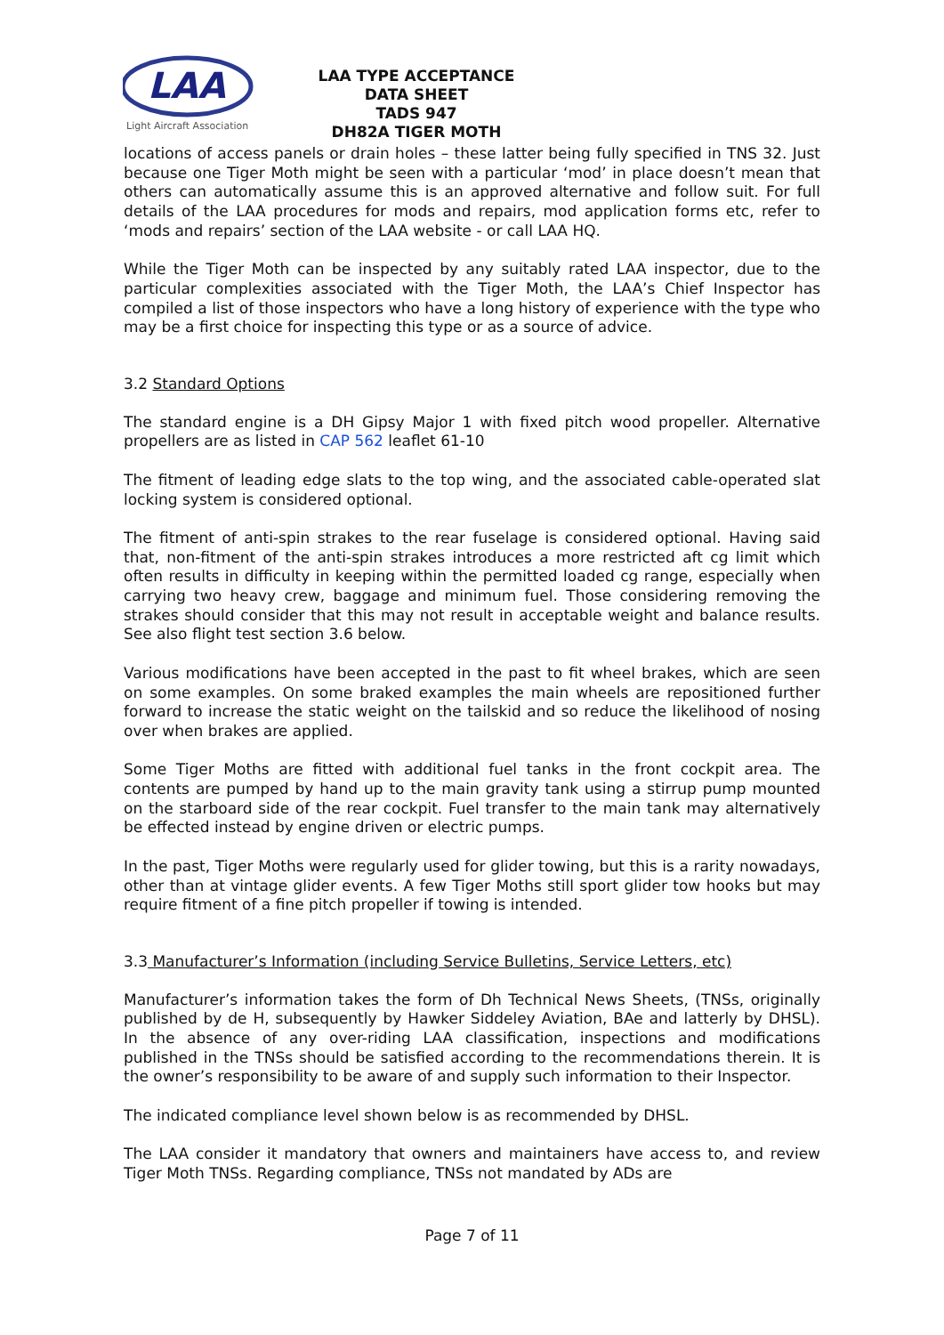LAA
Light Aircraft Association
LAA TYPE ACCEPTANCE DATA SHEET
TADS 947
DH82A TIGER MOTH
locations of access panels or drain holes – these latter being fully specified in TNS 32. Just because one Tiger Moth might be seen with a particular ‘mod’ in place doesn’t mean that others can automatically assume this is an approved alternative and follow suit. For full details of the LAA procedures for mods and repairs, mod application forms etc, refer to ‘mods and repairs’ section of the LAA website - or call LAA HQ.
While the Tiger Moth can be inspected by any suitably rated LAA inspector, due to the particular complexities associated with the Tiger Moth, the LAA’s Chief Inspector has compiled a list of those inspectors who have a long history of experience with the type who may be a first choice for inspecting this type or as a source of advice.
3.2 Standard Options
The standard engine is a DH Gipsy Major 1 with fixed pitch wood propeller. Alternative propellers are as listed in CAP 562 leaflet 61-10
The fitment of leading edge slats to the top wing, and the associated cable-operated slat locking system is considered optional.
The fitment of anti-spin strakes to the rear fuselage is considered optional. Having said that, non-fitment of the anti-spin strakes introduces a more restricted aft cg limit which often results in difficulty in keeping within the permitted loaded cg range, especially when carrying two heavy crew, baggage and minimum fuel. Those considering removing the strakes should consider that this may not result in acceptable weight and balance results. See also flight test section 3.6 below.
Various modifications have been accepted in the past to fit wheel brakes, which are seen on some examples. On some braked examples the main wheels are repositioned further forward to increase the static weight on the tailskid and so reduce the likelihood of nosing over when brakes are applied.
Some Tiger Moths are fitted with additional fuel tanks in the front cockpit area. The contents are pumped by hand up to the main gravity tank using a stirrup pump mounted on the starboard side of the rear cockpit. Fuel transfer to the main tank may alternatively be effected instead by engine driven or electric pumps.
In the past, Tiger Moths were regularly used for glider towing, but this is a rarity nowadays, other than at vintage glider events. A few Tiger Moths still sport glider tow hooks but may require fitment of a fine pitch propeller if towing is intended.
3.3 Manufacturer’s Information (including Service Bulletins, Service Letters, etc)
Manufacturer’s information takes the form of Dh Technical News Sheets, (TNSs, originally published by de H, subsequently by Hawker Siddeley Aviation, BAe and latterly by DHSL). In the absence of any over-riding LAA classification, inspections and modifications published in the TNSs should be satisfied according to the recommendations therein. It is the owner’s responsibility to be aware of and supply such information to their Inspector.
The indicated compliance level shown below is as recommended by DHSL.
The LAA consider it mandatory that owners and maintainers have access to, and review Tiger Moth TNSs. Regarding compliance, TNSs not mandated by ADs are
Page 7 of 11